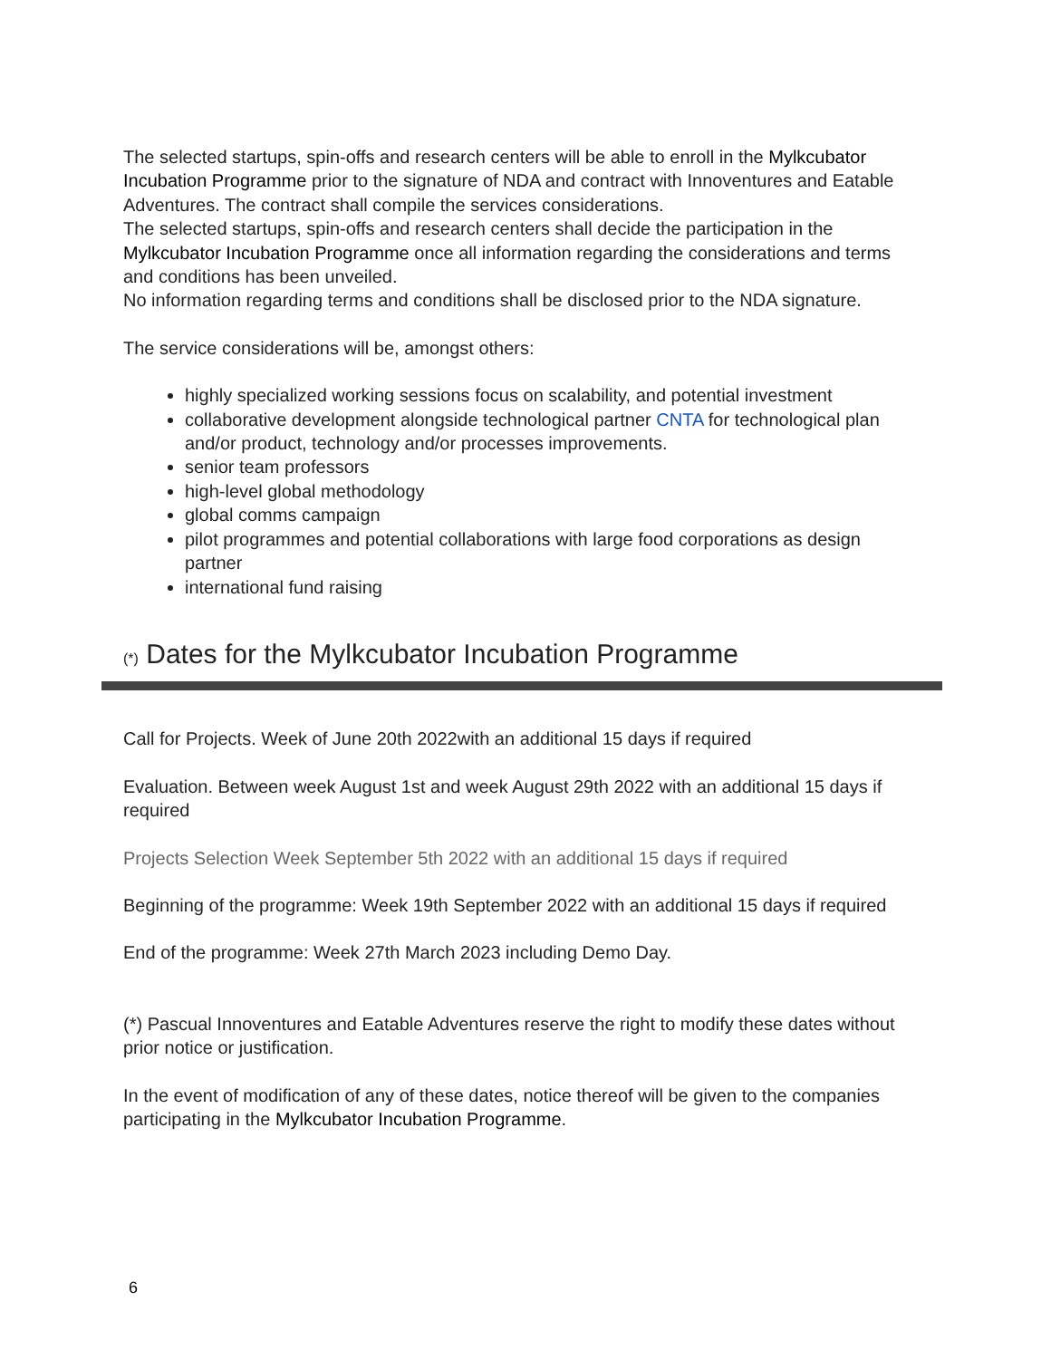The selected startups, spin-offs and research centers will be able to enroll in the Mylkcubator Incubation Programme prior to the signature of NDA and contract with Innoventures and Eatable Adventures. The contract shall compile the services considerations.
The selected startups, spin-offs and research centers shall decide the participation in the Mylkcubator Incubation Programme once all information regarding the considerations and terms and conditions has been unveiled.
No information regarding terms and conditions shall be disclosed prior to the NDA signature.
The service considerations will be, amongst others:
highly specialized working sessions focus on scalability, and potential investment
collaborative development alongside technological partner CNTA for technological plan and/or product, technology and/or processes improvements.
senior team professors
high-level global methodology
global comms campaign
pilot programmes and potential collaborations with large food corporations as design partner
international fund raising
(*) Dates for the Mylkcubator Incubation Programme
Call for Projects. Week of June 20th 2022with an additional 15 days if required
Evaluation. Between week August 1st and week August 29th 2022 with an additional 15 days if required
Projects Selection Week September 5th 2022 with an additional 15 days if required
Beginning of the programme: Week 19th September 2022 with an additional 15 days if required
End of the programme: Week 27th March 2023 including Demo Day.
(*) Pascual Innoventures and Eatable Adventures reserve the right to modify these dates without prior notice or justification.
In the event of modification of any of these dates, notice thereof will be given to the companies participating in the Mylkcubator Incubation Programme.
6